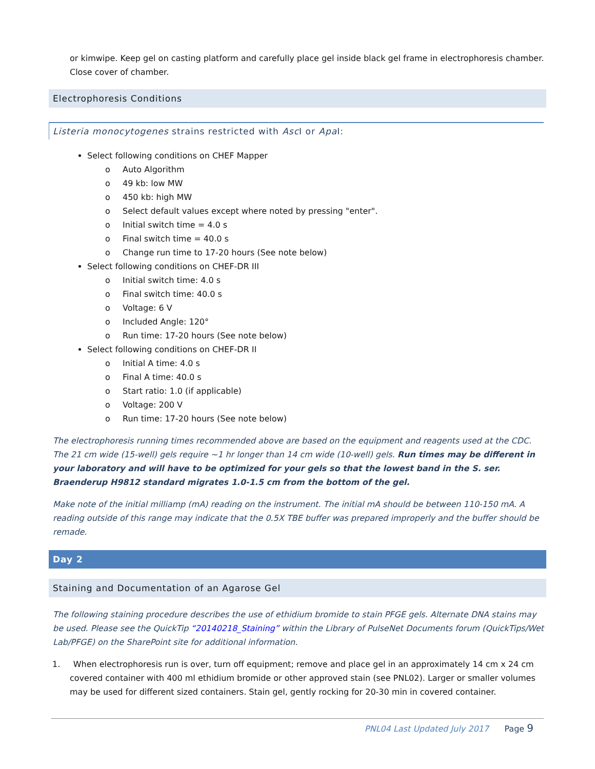or kimwipe. Keep gel on casting platform and carefully place gel inside black gel frame in electrophoresis chamber. Close cover of chamber.
Electrophoresis Conditions
Listeria monocytogenes strains restricted with Asc I or Apa I:
Select following conditions on CHEF Mapper
o Auto Algorithm
o 49 kb: low MW
o 450 kb: high MW
o Select default values except where noted by pressing "enter".
o Initial switch time = 4.0 s
o Final switch time = 40.0 s
o Change run time to 17-20 hours (See note below)
Select following conditions on CHEF-DR III
o Initial switch time: 4.0 s
o Final switch time: 40.0 s
o Voltage: 6 V
o Included Angle: 120°
o Run time: 17-20 hours (See note below)
Select following conditions on CHEF-DR II
o Initial A time: 4.0 s
o Final A time: 40.0 s
o Start ratio: 1.0 (if applicable)
o Voltage: 200 V
o Run time: 17-20 hours (See note below)
The electrophoresis running times recommended above are based on the equipment and reagents used at the CDC. The 21 cm wide (15-well) gels require ~1 hr longer than 14 cm wide (10-well) gels. Run times may be different in your laboratory and will have to be optimized for your gels so that the lowest band in the S. ser. Braenderup H9812 standard migrates 1.0-1.5 cm from the bottom of the gel.
Make note of the initial milliamp (mA) reading on the instrument. The initial mA should be between 110-150 mA. A reading outside of this range may indicate that the 0.5X TBE buffer was prepared improperly and the buffer should be remade.
Day 2
Staining and Documentation of an Agarose Gel
The following staining procedure describes the use of ethidium bromide to stain PFGE gels. Alternate DNA stains may be used. Please see the QuickTip “20140218_Staining” within the Library of PulseNet Documents forum (QuickTips/Wet Lab/PFGE) on the SharePoint site for additional information.
1. When electrophoresis run is over, turn off equipment; remove and place gel in an approximately 14 cm x 24 cm covered container with 400 ml ethidium bromide or other approved stain (see PNL02). Larger or smaller volumes may be used for different sized containers. Stain gel, gently rocking for 20-30 min in covered container.
PNL04 Last Updated July 2017 Page 9